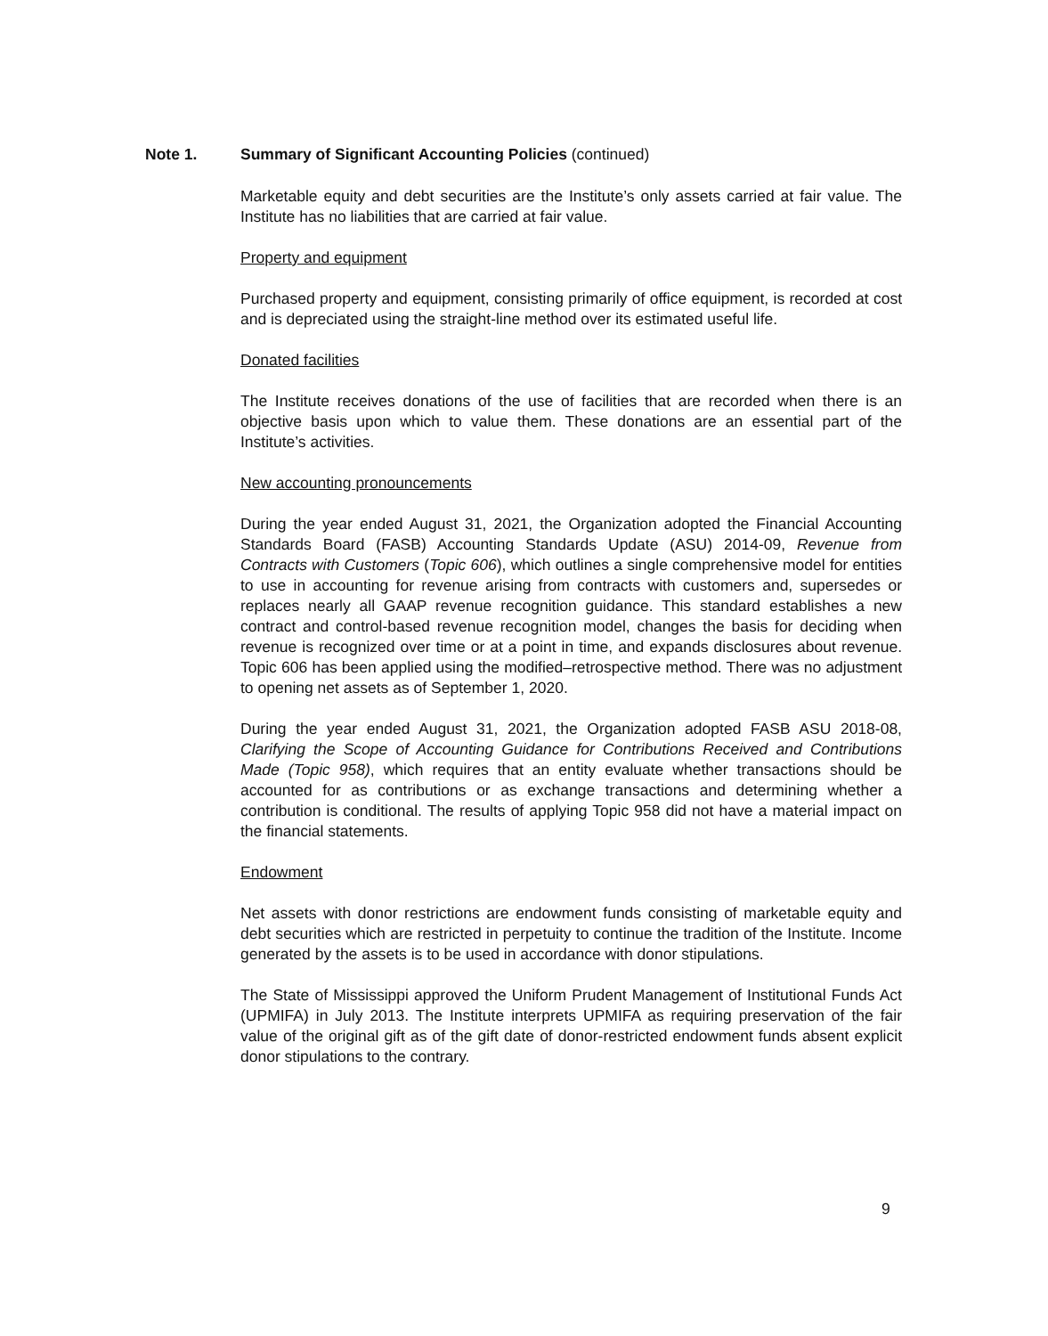Note 1. Summary of Significant Accounting Policies (continued)
Marketable equity and debt securities are the Institute’s only assets carried at fair value. The Institute has no liabilities that are carried at fair value.
Property and equipment
Purchased property and equipment, consisting primarily of office equipment, is recorded at cost and is depreciated using the straight-line method over its estimated useful life.
Donated facilities
The Institute receives donations of the use of facilities that are recorded when there is an objective basis upon which to value them. These donations are an essential part of the Institute’s activities.
New accounting pronouncements
During the year ended August 31, 2021, the Organization adopted the Financial Accounting Standards Board (FASB) Accounting Standards Update (ASU) 2014-09, Revenue from Contracts with Customers (Topic 606), which outlines a single comprehensive model for entities to use in accounting for revenue arising from contracts with customers and, supersedes or replaces nearly all GAAP revenue recognition guidance. This standard establishes a new contract and control-based revenue recognition model, changes the basis for deciding when revenue is recognized over time or at a point in time, and expands disclosures about revenue. Topic 606 has been applied using the modified–retrospective method. There was no adjustment to opening net assets as of September 1, 2020.
During the year ended August 31, 2021, the Organization adopted FASB ASU 2018-08, Clarifying the Scope of Accounting Guidance for Contributions Received and Contributions Made (Topic 958), which requires that an entity evaluate whether transactions should be accounted for as contributions or as exchange transactions and determining whether a contribution is conditional. The results of applying Topic 958 did not have a material impact on the financial statements.
Endowment
Net assets with donor restrictions are endowment funds consisting of marketable equity and debt securities which are restricted in perpetuity to continue the tradition of the Institute. Income generated by the assets is to be used in accordance with donor stipulations.
The State of Mississippi approved the Uniform Prudent Management of Institutional Funds Act (UPMIFA) in July 2013. The Institute interprets UPMIFA as requiring preservation of the fair value of the original gift as of the gift date of donor-restricted endowment funds absent explicit donor stipulations to the contrary.
9